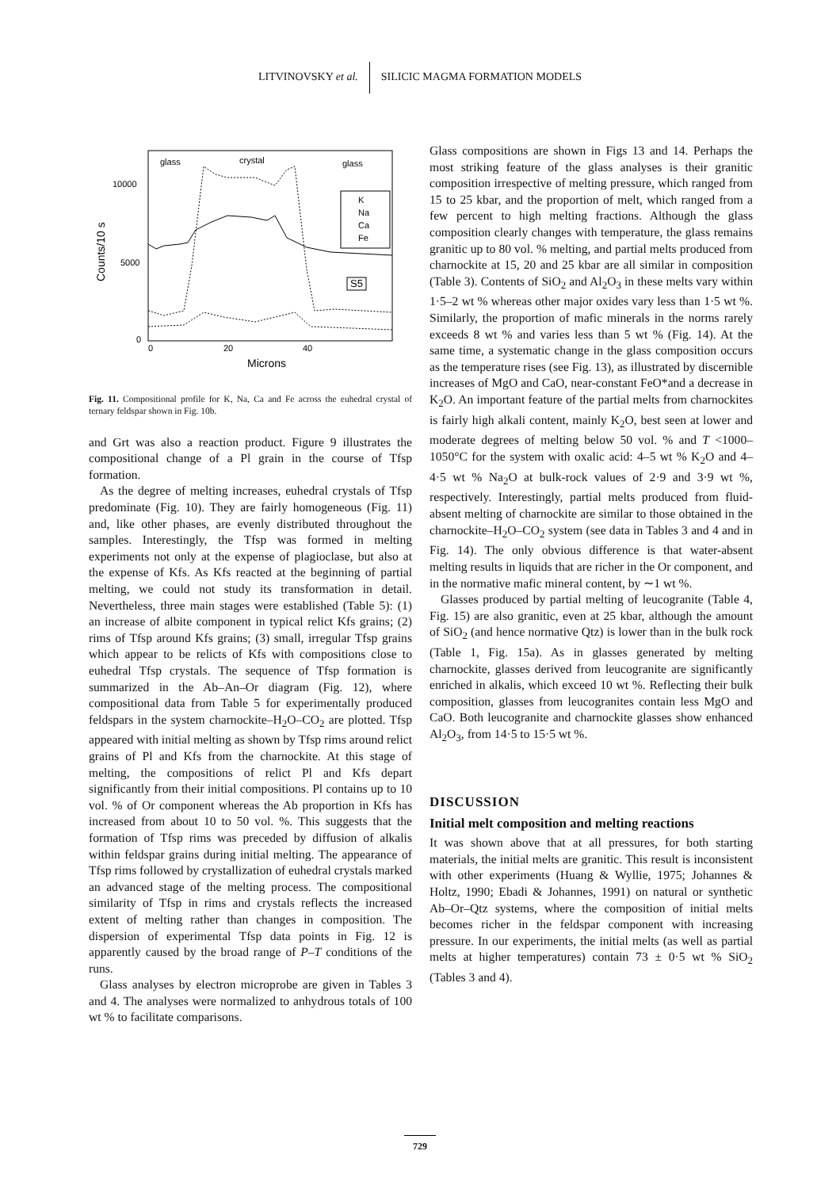LITVINOVSKY et al. SILICIC MAGMA FORMATION MODELS
glass
crystal
glass
10000
5000
0
0
20
40
Microns
Counts/10 s
K
Na
Ca
Fe
S5
Fig. 11. Compositional profile for K, Na, Ca and Fe across the euhedral crystal of ternary feldspar shown in Fig. 10b.
and Grt was also a reaction product. Figure 9 illustrates the compositional change of a Pl grain in the course of Tfsp formation.
As the degree of melting increases, euhedral crystals of Tfsp predominate (Fig. 10). They are fairly homogeneous (Fig. 11) and, like other phases, are evenly distributed throughout the samples. Interestingly, the Tfsp was formed in melting experiments not only at the expense of plagioclase, but also at the expense of Kfs. As Kfs reacted at the beginning of partial melting, we could not study its transformation in detail. Nevertheless, three main stages were established (Table 5): (1) an increase of albite component in typical relict Kfs grains; (2) rims of Tfsp around Kfs grains; (3) small, irregular Tfsp grains which appear to be relicts of Kfs with compositions close to euhedral Tfsp crystals. The sequence of Tfsp formation is summarized in the Ab–An–Or diagram (Fig. 12), where compositional data from Table 5 for experimentally produced feldspars in the system charnockite–H<sub>2</sub>O–CO<sub>2</sub> are plotted. Tfsp appeared with initial melting as shown by Tfsp rims around relict grains of Pl and Kfs from the charnockite. At this stage of melting, the compositions of relict Pl and Kfs depart significantly from their initial compositions. Pl contains up to 10 vol. % of Or component whereas the Ab proportion in Kfs has increased from about 10 to 50 vol. %. This suggests that the formation of Tfsp rims was preceded by diffusion of alkalis within feldspar grains during initial melting. The appearance of Tfsp rims followed by crystallization of euhedral crystals marked an advanced stage of the melting process. The compositional similarity of Tfsp in rims and crystals reflects the increased extent of melting rather than changes in composition. The dispersion of experimental Tfsp data points in Fig. 12 is apparently caused by the broad range of P–T conditions of the runs.
Glass analyses by electron microprobe are given in Tables 3 and 4. The analyses were normalized to anhydrous totals of 100 wt % to facilitate comparisons.
Glass compositions are shown in Figs 13 and 14. Perhaps the most striking feature of the glass analyses is their granitic composition irrespective of melting pressure, which ranged from 15 to 25 kbar, and the proportion of melt, which ranged from a few percent to high melting fractions. Although the glass composition clearly changes with temperature, the glass remains granitic up to 80 vol. % melting, and partial melts produced from charnockite at 15, 20 and 25 kbar are all similar in composition (Table 3). Contents of SiO<sub>2</sub> and Al<sub>2</sub>O<sub>3</sub> in these melts vary within 1·5–2 wt % whereas other major oxides vary less than 1·5 wt %. Similarly, the proportion of mafic minerals in the norms rarely exceeds 8 wt % and varies less than 5 wt % (Fig. 14). At the same time, a systematic change in the glass composition occurs as the temperature rises (see Fig. 13), as illustrated by discernible increases of MgO and CaO, near-constant FeO*and a decrease in K<sub>2</sub>O. An important feature of the partial melts from charnockites is fairly high alkali content, mainly K<sub>2</sub>O, best seen at lower and moderate degrees of melting below 50 vol. % and T <1000–1050°C for the system with oxalic acid: 4–5 wt % K<sub>2</sub>O and 4–4·5 wt % Na<sub>2</sub>O at bulk-rock values of 2·9 and 3·9 wt %, respectively. Interestingly, partial melts produced from fluid-absent melting of charnockite are similar to those obtained in the charnockite–H<sub>2</sub>O–CO<sub>2</sub> system (see data in Tables 3 and 4 and in Fig. 14). The only obvious difference is that water-absent melting results in liquids that are richer in the Or component, and in the normative mafic mineral content, by ∼1 wt %.
Glasses produced by partial melting of leucogranite (Table 4, Fig. 15) are also granitic, even at 25 kbar, although the amount of SiO<sub>2</sub> (and hence normative Qtz) is lower than in the bulk rock (Table 1, Fig. 15a). As in glasses generated by melting charnockite, glasses derived from leucogranite are significantly enriched in alkalis, which exceed 10 wt %. Reflecting their bulk composition, glasses from leucogranites contain less MgO and CaO. Both leucogranite and charnockite glasses show enhanced Al<sub>2</sub>O<sub>3</sub>, from 14·5 to 15·5 wt %.
DISCUSSION
Initial melt composition and melting reactions
It was shown above that at all pressures, for both starting materials, the initial melts are granitic. This result is inconsistent with other experiments (Huang & Wyllie, 1975; Johannes & Holtz, 1990; Ebadi & Johannes, 1991) on natural or synthetic Ab–Or–Qtz systems, where the composition of initial melts becomes richer in the feldspar component with increasing pressure. In our experiments, the initial melts (as well as partial melts at higher temperatures) contain 73 ± 0·5 wt % SiO<sub>2</sub> (Tables 3 and 4).
729